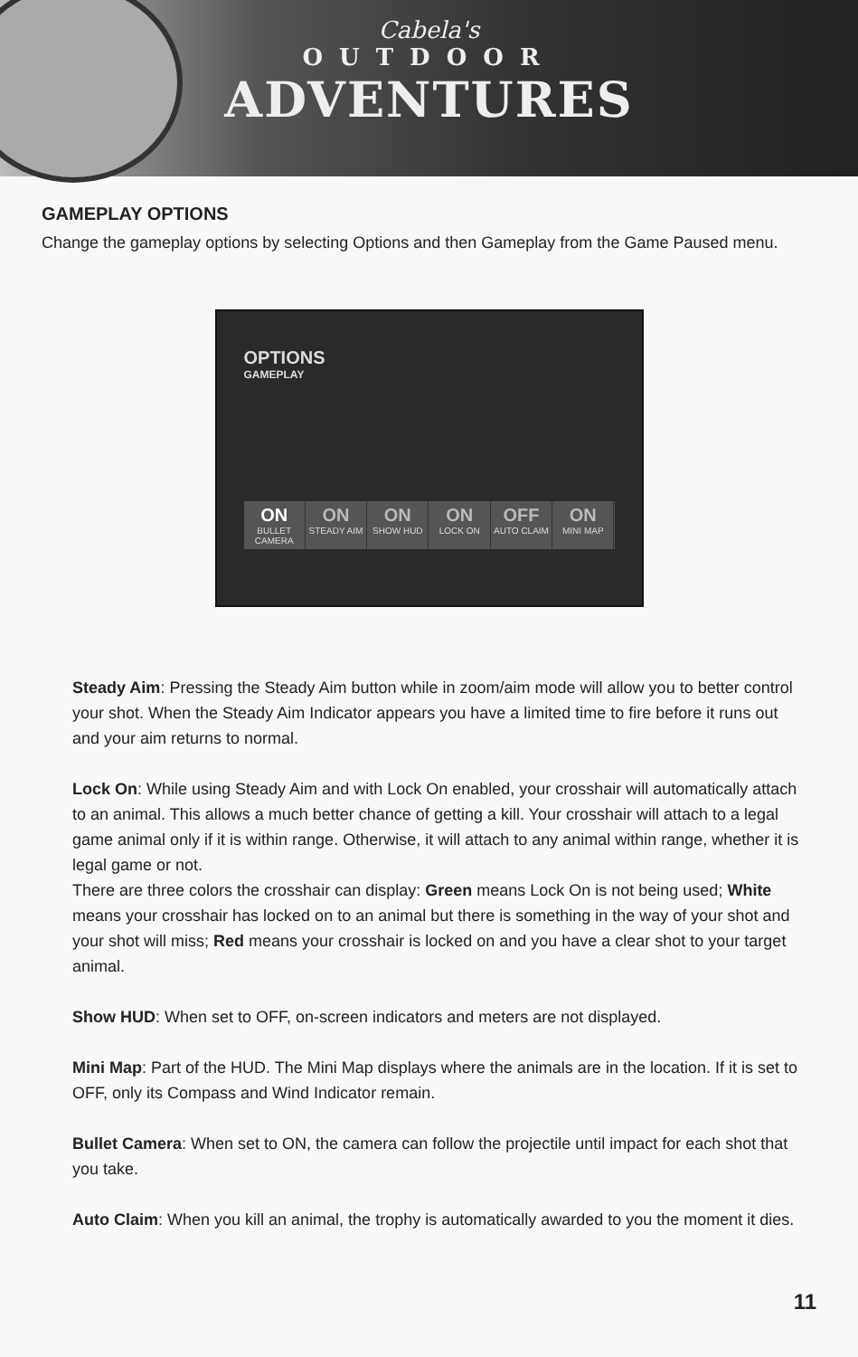Cabela's
OUTDOOR
ADVENTURES
GAMEPLAY OPTIONS
Change the gameplay options by selecting Options and then Gameplay from the Game Paused menu.
OPTIONS
GAMEPLAY
ON
BULLET CAMERA
ON
STEADY AIM
ON
SHOW HUD
ON
LOCK ON
OFF
AUTO CLAIM
ON
MINI MAP
Steady Aim: Pressing the Steady Aim button while in zoom/aim mode will allow you to better control your shot. When the Steady Aim Indicator appears you have a limited time to fire before it runs out and your aim returns to normal.
Lock On: While using Steady Aim and with Lock On enabled, your crosshair will automatically attach to an animal. This allows a much better chance of getting a kill. Your crosshair will attach to a legal game animal only if it is within range. Otherwise, it will attach to any animal within range, whether it is legal game or not.
There are three colors the crosshair can display: Green means Lock On is not being used; White means your crosshair has locked on to an animal but there is something in the way of your shot and your shot will miss; Red means your crosshair is locked on and you have a clear shot to your target animal.
Show HUD: When set to OFF, on-screen indicators and meters are not displayed.
Mini Map: Part of the HUD. The Mini Map displays where the animals are in the location. If it is set to OFF, only its Compass and Wind Indicator remain.
Bullet Camera: When set to ON, the camera can follow the projectile until impact for each shot that you take.
Auto Claim: When you kill an animal, the trophy is automatically awarded to you the moment it dies.
11